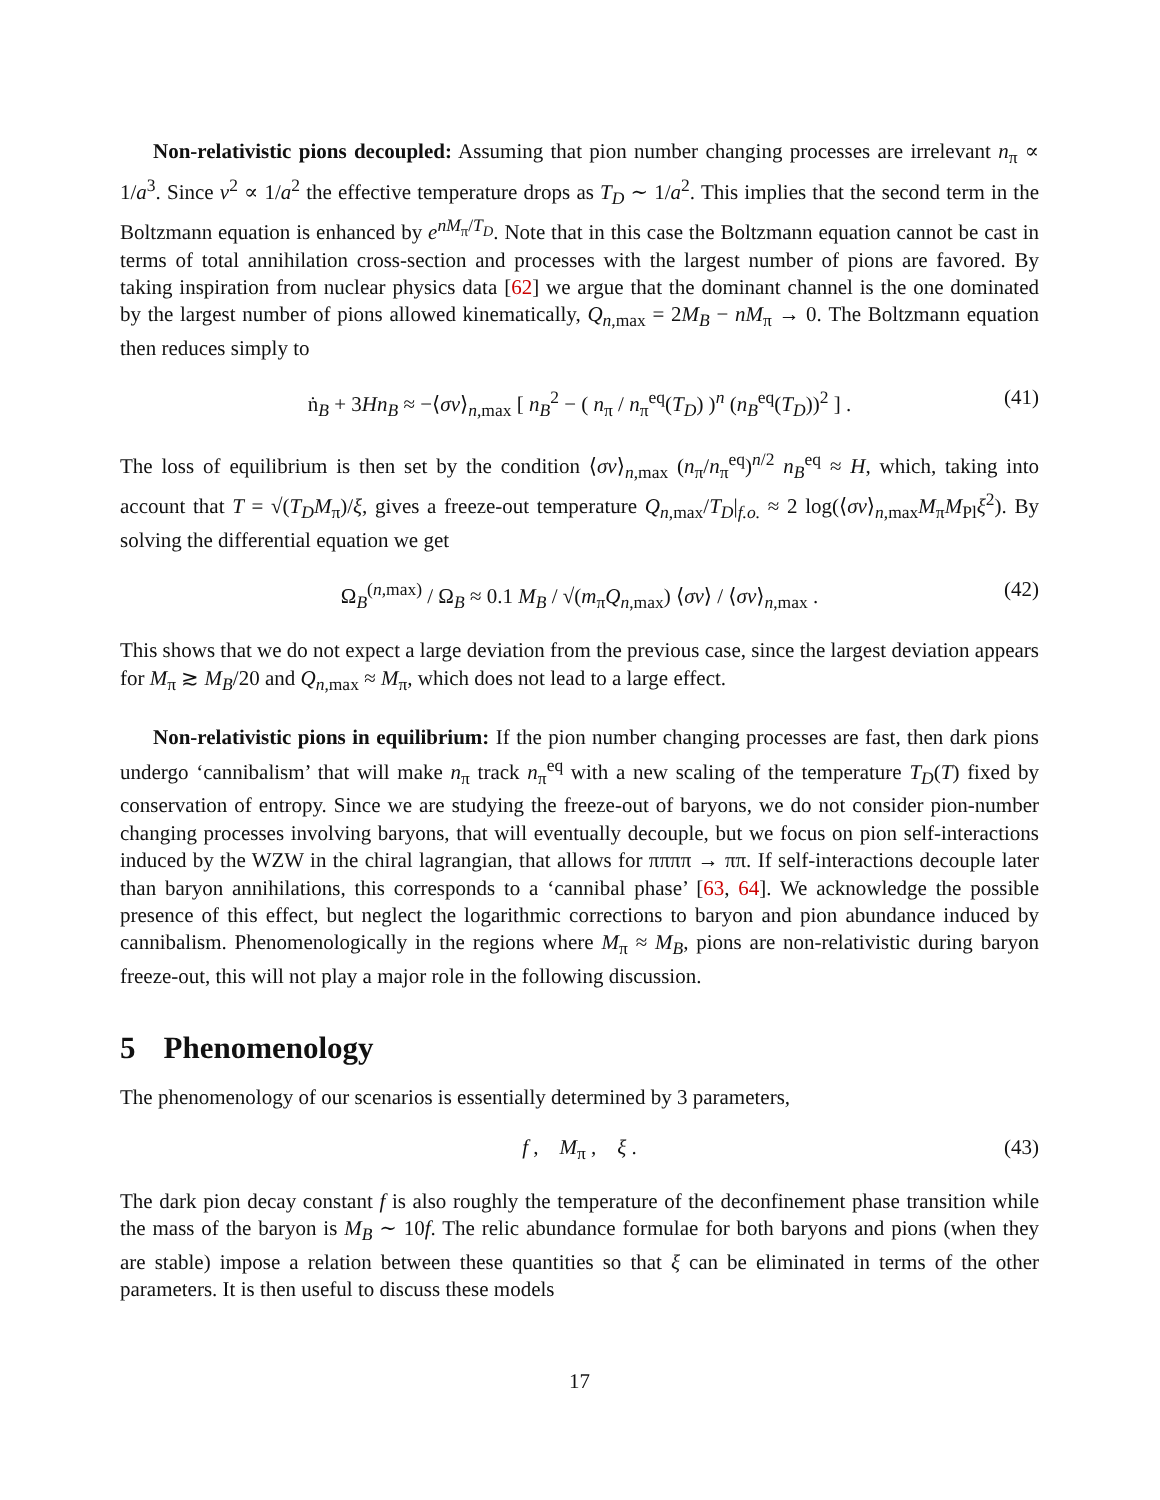Non-relativistic pions decoupled: Assuming that pion number changing processes are irrelevant n<sub>π</sub> ∝ 1/a<sup>3</sup>. Since v<sup>2</sup> ∝ 1/a<sup>2</sup> the effective temperature drops as T<sub>D</sub> ∼ 1/a<sup>2</sup>. This implies that the second term in the Boltzmann equation is enhanced by e<sup>nM<sub>π</sub>/T<sub>D</sub></sup>. Note that in this case the Boltzmann equation cannot be cast in terms of total annihilation cross-section and processes with the largest number of pions are favored. By taking inspiration from nuclear physics data [62] we argue that the dominant channel is the one dominated by the largest number of pions allowed kinematically, Q<sub>n,max</sub> = 2M<sub>B</sub> − nM<sub>π</sub> → 0. The Boltzmann equation then reduces simply to
ṅ<sub>B</sub> + 3Hn<sub>B</sub> ≈ −⟨σv⟩<sub>n,max</sub> [ n<sub>B</sub><sup>2</sup> − ( n<sub>π</sub> / n<sub>π</sub><sup>eq</sup>(T<sub>D</sub>) )<sup>n</sup> (n<sub>B</sub><sup>eq</sup>(T<sub>D</sub>))<sup>2</sup> ] . (41)
The loss of equilibrium is then set by the condition ⟨σv⟩<sub>n,max</sub> (n<sub>π</sub>/n<sub>π</sub><sup>eq</sup>)<sup>n/2</sup> n<sub>B</sub><sup>eq</sup> ≈ H, which, taking into account that T = √(T<sub>D</sub>M<sub>π</sub>)/ξ, gives a freeze-out temperature Q<sub>n,max</sub>/T<sub>D</sub>|<sub>f.o.</sub> ≈ 2 log(⟨σv⟩<sub>n,max</sub>M<sub>π</sub>M<sub>Pl</sub>ξ<sup>2</sup>). By solving the differential equation we get
Ω<sub>B</sub><sup>(n,max)</sup> / Ω<sub>B</sub> ≈ 0.1 M<sub>B</sub> / √(m<sub>π</sub>Q<sub>n,max</sub>) ⟨σv⟩ / ⟨σv⟩<sub>n,max</sub> . (42)
This shows that we do not expect a large deviation from the previous case, since the largest deviation appears for M<sub>π</sub> ≳ M<sub>B</sub>/20 and Q<sub>n,max</sub> ≈ M<sub>π</sub>, which does not lead to a large effect.
Non-relativistic pions in equilibrium: If the pion number changing processes are fast, then dark pions undergo ‘cannibalism’ that will make n<sub>π</sub> track n<sub>π</sub><sup>eq</sup> with a new scaling of the temperature T<sub>D</sub>(T) fixed by conservation of entropy. Since we are studying the freeze-out of baryons, we do not consider pion-number changing processes involving baryons, that will eventually decouple, but we focus on pion self-interactions induced by the WZW in the chiral lagrangian, that allows for ππππ → ππ. If self-interactions decouple later than baryon annihilations, this corresponds to a ‘cannibal phase’ [63, 64]. We acknowledge the possible presence of this effect, but neglect the logarithmic corrections to baryon and pion abundance induced by cannibalism. Phenomenologically in the regions where M<sub>π</sub> ≈ M<sub>B</sub>, pions are non-relativistic during baryon freeze-out, this will not play a major role in the following discussion.
5 Phenomenology
The phenomenology of our scenarios is essentially determined by 3 parameters,
f , M<sub>π</sub> , ξ . (43)
The dark pion decay constant f is also roughly the temperature of the deconfinement phase transition while the mass of the baryon is M<sub>B</sub> ∼ 10f. The relic abundance formulae for both baryons and pions (when they are stable) impose a relation between these quantities so that ξ can be eliminated in terms of the other parameters. It is then useful to discuss these models
17